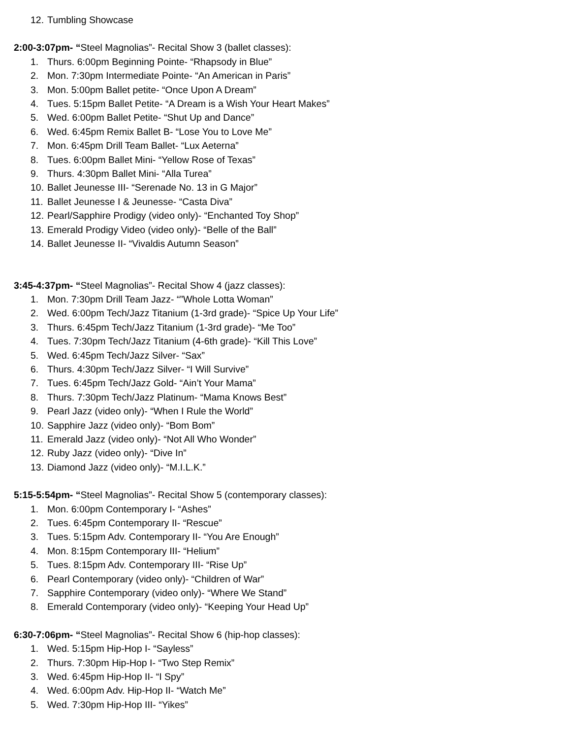12. Tumbling Showcase
2:00-3:07pm- “Steel Magnolias”- Recital Show 3 (ballet classes):
1. Thurs. 6:00pm Beginning Pointe- “Rhapsody in Blue”
2. Mon. 7:30pm Intermediate Pointe- “An American in Paris”
3. Mon. 5:00pm Ballet petite- “Once Upon A Dream”
4. Tues. 5:15pm Ballet Petite- “A Dream is a Wish Your Heart Makes”
5. Wed. 6:00pm Ballet Petite- “Shut Up and Dance”
6. Wed. 6:45pm Remix Ballet B- “Lose You to Love Me”
7. Mon. 6:45pm Drill Team Ballet- “Lux Aeterna”
8. Tues. 6:00pm Ballet Mini- “Yellow Rose of Texas”
9. Thurs. 4:30pm Ballet Mini- “Alla Turea”
10. Ballet Jeunesse III- “Serenade No. 13 in G Major”
11. Ballet Jeunesse I & Jeunesse- “Casta Diva”
12. Pearl/Sapphire Prodigy (video only)- “Enchanted Toy Shop”
13. Emerald Prodigy Video (video only)- “Belle of the Ball”
14. Ballet Jeunesse II- “Vivaldis Autumn Season”
3:45-4:37pm- “Steel Magnolias”- Recital Show 4 (jazz classes):
1. Mon. 7:30pm Drill Team Jazz- “”Whole Lotta Woman”
2. Wed. 6:00pm Tech/Jazz Titanium (1-3rd grade)- “Spice Up Your Life”
3. Thurs. 6:45pm Tech/Jazz Titanium (1-3rd grade)- “Me Too”
4. Tues. 7:30pm Tech/Jazz Titanium (4-6th grade)- “Kill This Love”
5. Wed. 6:45pm Tech/Jazz Silver- “Sax”
6. Thurs. 4:30pm Tech/Jazz Silver- “I Will Survive”
7. Tues. 6:45pm Tech/Jazz Gold- “Ain’t Your Mama”
8. Thurs. 7:30pm Tech/Jazz Platinum- “Mama Knows Best”
9. Pearl Jazz (video only)- “When I Rule the World”
10. Sapphire Jazz (video only)- “Bom Bom”
11. Emerald Jazz (video only)- “Not All Who Wonder”
12. Ruby Jazz (video only)- “Dive In”
13. Diamond Jazz (video only)- “M.I.L.K.”
5:15-5:54pm- “Steel Magnolias”- Recital Show 5 (contemporary classes):
1. Mon. 6:00pm Contemporary I- “Ashes”
2. Tues. 6:45pm Contemporary II- “Rescue”
3. Tues. 5:15pm Adv. Contemporary II- “You Are Enough”
4. Mon. 8:15pm Contemporary III- “Helium”
5. Tues. 8:15pm Adv. Contemporary III- “Rise Up”
6. Pearl Contemporary (video only)- “Children of War”
7. Sapphire Contemporary (video only)- “Where We Stand”
8. Emerald Contemporary (video only)- “Keeping Your Head Up”
6:30-7:06pm- “Steel Magnolias”- Recital Show 6 (hip-hop classes):
1. Wed. 5:15pm Hip-Hop I- “Sayless”
2. Thurs. 7:30pm Hip-Hop I- “Two Step Remix”
3. Wed. 6:45pm Hip-Hop II- “I Spy”
4. Wed. 6:00pm Adv. Hip-Hop II- “Watch Me”
5. Wed. 7:30pm Hip-Hop III- “Yikes”